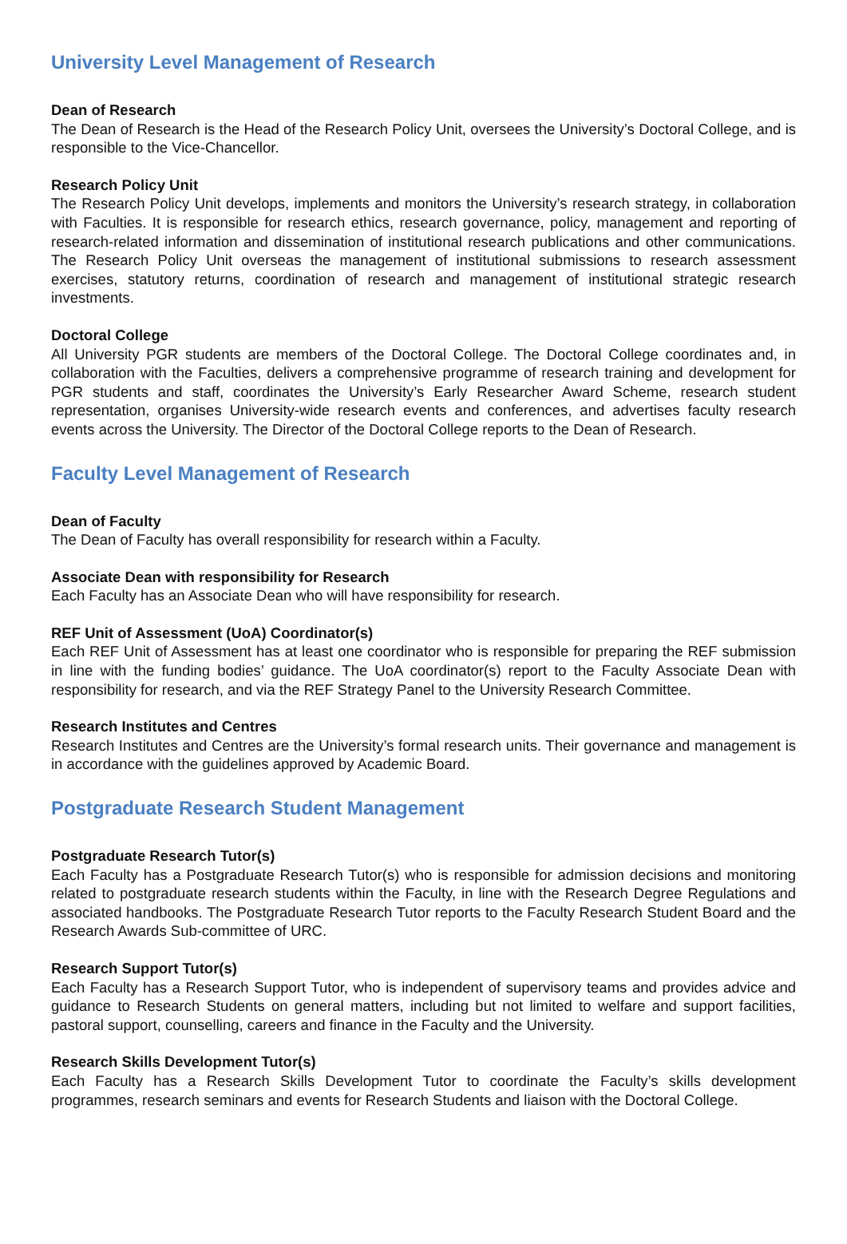University Level Management of Research
Dean of Research
The Dean of Research is the Head of the Research Policy Unit, oversees the University’s Doctoral College, and is responsible to the Vice-Chancellor.
Research Policy Unit
The Research Policy Unit develops, implements and monitors the University’s research strategy, in collaboration with Faculties. It is responsible for research ethics, research governance, policy, management and reporting of research-related information and dissemination of institutional research publications and other communications. The Research Policy Unit overseas the management of institutional submissions to research assessment exercises, statutory returns, coordination of research and management of institutional strategic research investments.
Doctoral College
All University PGR students are members of the Doctoral College. The Doctoral College coordinates and, in collaboration with the Faculties, delivers a comprehensive programme of research training and development for PGR students and staff, coordinates the University’s Early Researcher Award Scheme, research student representation, organises University-wide research events and conferences, and advertises faculty research events across the University. The Director of the Doctoral College reports to the Dean of Research.
Faculty Level Management of Research
Dean of Faculty
The Dean of Faculty has overall responsibility for research within a Faculty.
Associate Dean with responsibility for Research
Each Faculty has an Associate Dean who will have responsibility for research.
REF Unit of Assessment (UoA) Coordinator(s)
Each REF Unit of Assessment has at least one coordinator who is responsible for preparing the REF submission in line with the funding bodies’ guidance. The UoA coordinator(s) report to the Faculty Associate Dean with responsibility for research, and via the REF Strategy Panel to the University Research Committee.
Research Institutes and Centres
Research Institutes and Centres are the University’s formal research units. Their governance and management is in accordance with the guidelines approved by Academic Board.
Postgraduate Research Student Management
Postgraduate Research Tutor(s)
Each Faculty has a Postgraduate Research Tutor(s) who is responsible for admission decisions and monitoring related to postgraduate research students within the Faculty, in line with the Research Degree Regulations and associated handbooks. The Postgraduate Research Tutor reports to the Faculty Research Student Board and the Research Awards Sub-committee of URC.
Research Support Tutor(s)
Each Faculty has a Research Support Tutor, who is independent of supervisory teams and provides advice and guidance to Research Students on general matters, including but not limited to welfare and support facilities, pastoral support, counselling, careers and finance in the Faculty and the University.
Research Skills Development Tutor(s)
Each Faculty has a Research Skills Development Tutor to coordinate the Faculty’s skills development programmes, research seminars and events for Research Students and liaison with the Doctoral College.